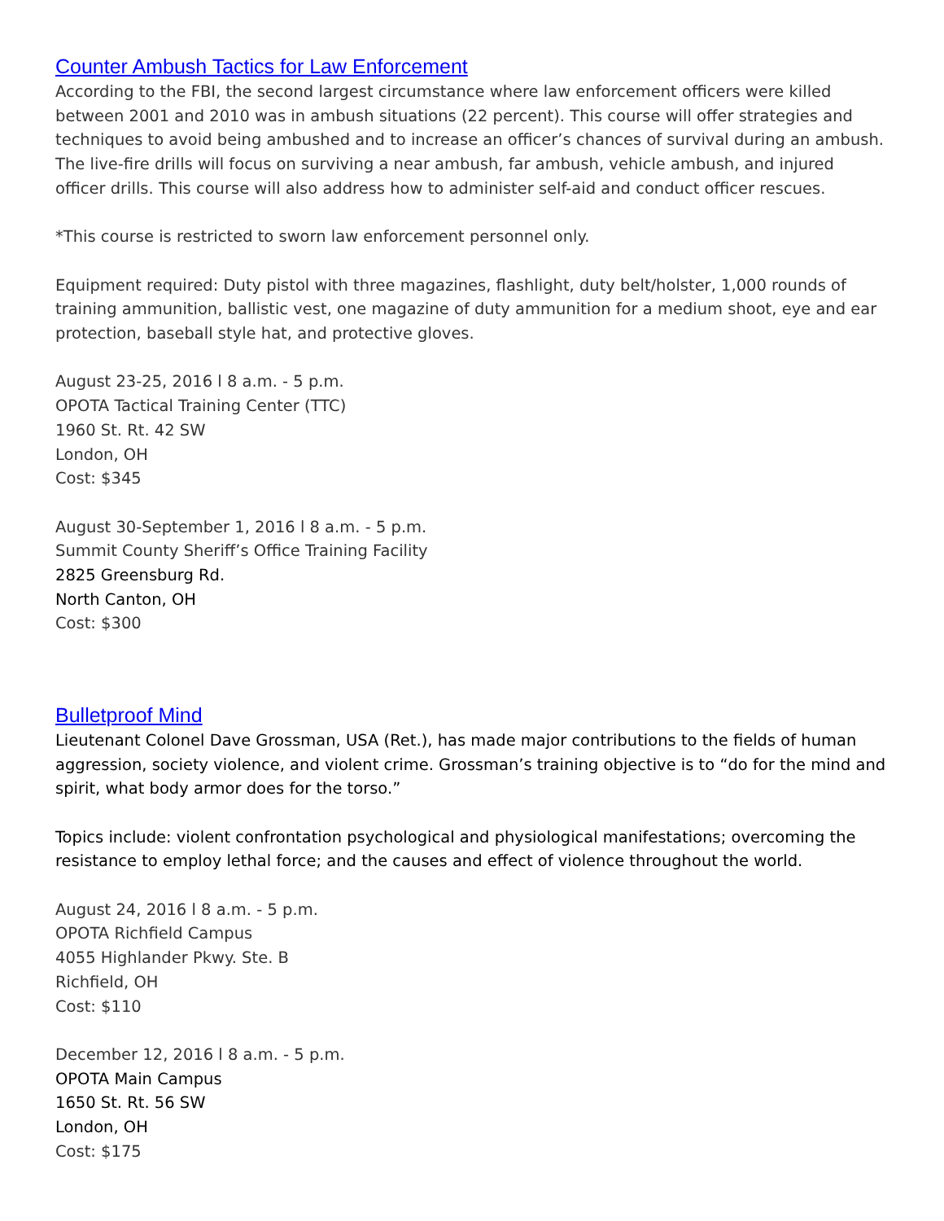Counter Ambush Tactics for Law Enforcement
According to the FBI, the second largest circumstance where law enforcement officers were killed between 2001 and 2010 was in ambush situations (22 percent). This course will offer strategies and techniques to avoid being ambushed and to increase an officer’s chances of survival during an ambush. The live-fire drills will focus on surviving a near ambush, far ambush, vehicle ambush, and injured officer drills. This course will also address how to administer self-aid and conduct officer rescues.
*This course is restricted to sworn law enforcement personnel only.
Equipment required: Duty pistol with three magazines, flashlight, duty belt/holster, 1,000 rounds of training ammunition, ballistic vest, one magazine of duty ammunition for a medium shoot, eye and ear protection, baseball style hat, and protective gloves.
August 23-25, 2016 l 8 a.m. - 5 p.m.
OPOTA Tactical Training Center (TTC)
1960 St. Rt. 42 SW
London, OH
Cost: $345
August 30-September 1, 2016 l 8 a.m. - 5 p.m.
Summit County Sheriff’s Office Training Facility
2825 Greensburg Rd.
North Canton, OH
Cost: $300
Bulletproof Mind
Lieutenant Colonel Dave Grossman, USA (Ret.), has made major contributions to the fields of human aggression, society violence, and violent crime. Grossman’s training objective is to “do for the mind and spirit, what body armor does for the torso.”
Topics include: violent confrontation psychological and physiological manifestations; overcoming the resistance to employ lethal force; and the causes and effect of violence throughout the world.
August 24, 2016 l 8 a.m. - 5 p.m.
OPOTA Richfield Campus
4055 Highlander Pkwy. Ste. B
Richfield, OH
Cost: $110
December 12, 2016 l 8 a.m. - 5 p.m.
OPOTA Main Campus
1650 St. Rt. 56 SW
London, OH
Cost: $175